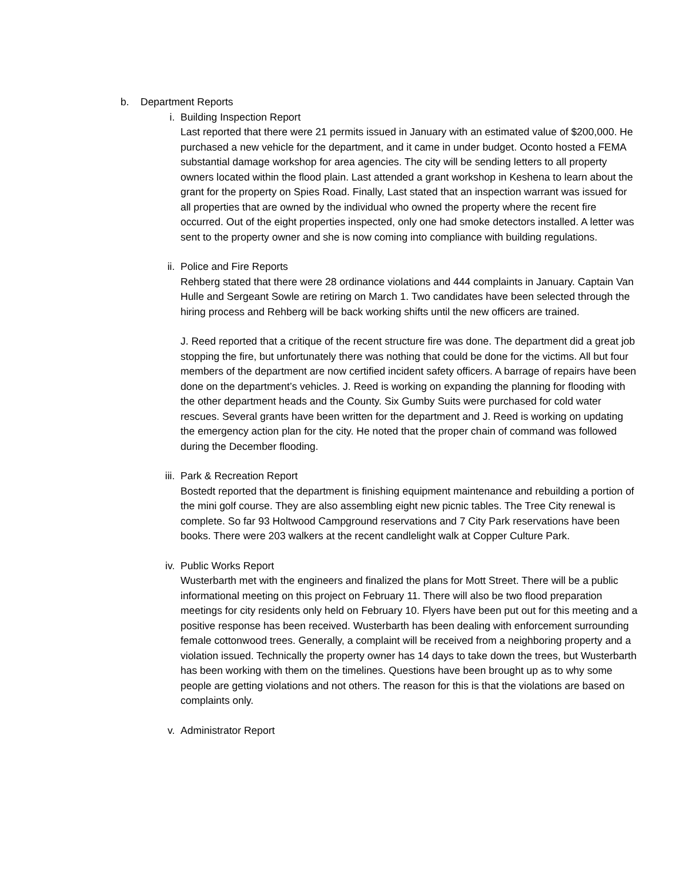b. Department Reports
i. Building Inspection Report
Last reported that there were 21 permits issued in January with an estimated value of $200,000. He purchased a new vehicle for the department, and it came in under budget. Oconto hosted a FEMA substantial damage workshop for area agencies. The city will be sending letters to all property owners located within the flood plain. Last attended a grant workshop in Keshena to learn about the grant for the property on Spies Road. Finally, Last stated that an inspection warrant was issued for all properties that are owned by the individual who owned the property where the recent fire occurred. Out of the eight properties inspected, only one had smoke detectors installed. A letter was sent to the property owner and she is now coming into compliance with building regulations.
ii. Police and Fire Reports
Rehberg stated that there were 28 ordinance violations and 444 complaints in January. Captain Van Hulle and Sergeant Sowle are retiring on March 1. Two candidates have been selected through the hiring process and Rehberg will be back working shifts until the new officers are trained.
J. Reed reported that a critique of the recent structure fire was done. The department did a great job stopping the fire, but unfortunately there was nothing that could be done for the victims. All but four members of the department are now certified incident safety officers. A barrage of repairs have been done on the department’s vehicles. J. Reed is working on expanding the planning for flooding with the other department heads and the County. Six Gumby Suits were purchased for cold water rescues. Several grants have been written for the department and J. Reed is working on updating the emergency action plan for the city. He noted that the proper chain of command was followed during the December flooding.
iii.
Park & Recreation Report
Bostedt reported that the department is finishing equipment maintenance and rebuilding a portion of the mini golf course. They are also assembling eight new picnic tables. The Tree City renewal is complete. So far 93 Holtwood Campground reservations and 7 City Park reservations have been books. There were 203 walkers at the recent candlelight walk at Copper Culture Park.
iv. Public Works Report
Wusterbarth met with the engineers and finalized the plans for Mott Street. There will be a public informational meeting on this project on February 11. There will also be two flood preparation meetings for city residents only held on February 10. Flyers have been put out for this meeting and a positive response has been received. Wusterbarth has been dealing with enforcement surrounding female cottonwood trees. Generally, a complaint will be received from a neighboring property and a violation issued. Technically the property owner has 14 days to take down the trees, but Wusterbarth has been working with them on the timelines. Questions have been brought up as to why some people are getting violations and not others. The reason for this is that the violations are based on complaints only.
v. Administrator Report